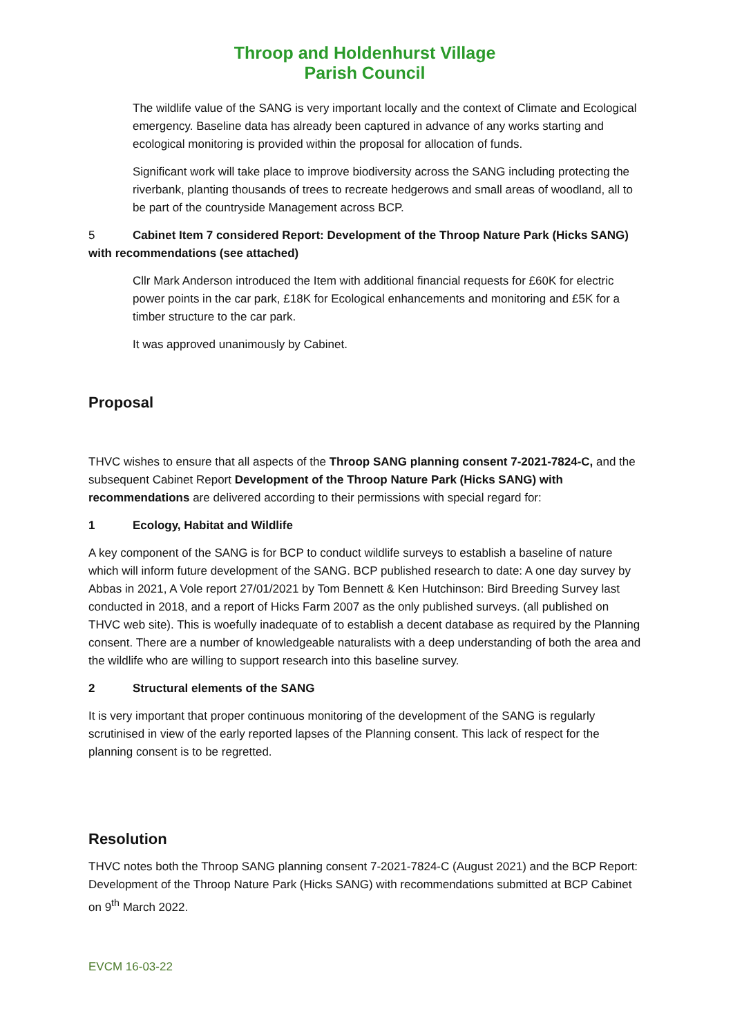Throop and Holdenhurst Village
Parish Council
The wildlife value of the SANG is very important locally and the context of Climate and Ecological emergency. Baseline data has already been captured in advance of any works starting and ecological monitoring is provided within the proposal for allocation of funds.
Significant work will take place to improve biodiversity across the SANG including protecting the riverbank, planting thousands of trees to recreate hedgerows and small areas of woodland, all to be part of the countryside Management across BCP.
5 Cabinet Item 7 considered Report: Development of the Throop Nature Park (Hicks SANG) with recommendations (see attached)
Cllr Mark Anderson introduced the Item with additional financial requests for £60K for electric power points in the car park, £18K for Ecological enhancements and monitoring and £5K for a timber structure to the car park.
It was approved unanimously by Cabinet.
Proposal
THVC wishes to ensure that all aspects of the Throop SANG planning consent 7-2021-7824-C, and the subsequent Cabinet Report Development of the Throop Nature Park (Hicks SANG) with recommendations are delivered according to their permissions with special regard for:
1 Ecology, Habitat and Wildlife
A key component of the SANG is for BCP to conduct wildlife surveys to establish a baseline of nature which will inform future development of the SANG. BCP published research to date: A one day survey by Abbas in 2021, A Vole report 27/01/2021 by Tom Bennett & Ken Hutchinson: Bird Breeding Survey last conducted in 2018, and a report of Hicks Farm 2007 as the only published surveys. (all published on THVC web site). This is woefully inadequate of to establish a decent database as required by the Planning consent. There are a number of knowledgeable naturalists with a deep understanding of both the area and the wildlife who are willing to support research into this baseline survey.
2 Structural elements of the SANG
It is very important that proper continuous monitoring of the development of the SANG is regularly scrutinised in view of the early reported lapses of the Planning consent. This lack of respect for the planning consent is to be regretted.
Resolution
THVC notes both the Throop SANG planning consent 7-2021-7824-C (August 2021) and the BCP Report: Development of the Throop Nature Park (Hicks SANG) with recommendations submitted at BCP Cabinet on 9<sup>th</sup> March 2022.
EVCM 16-03-22